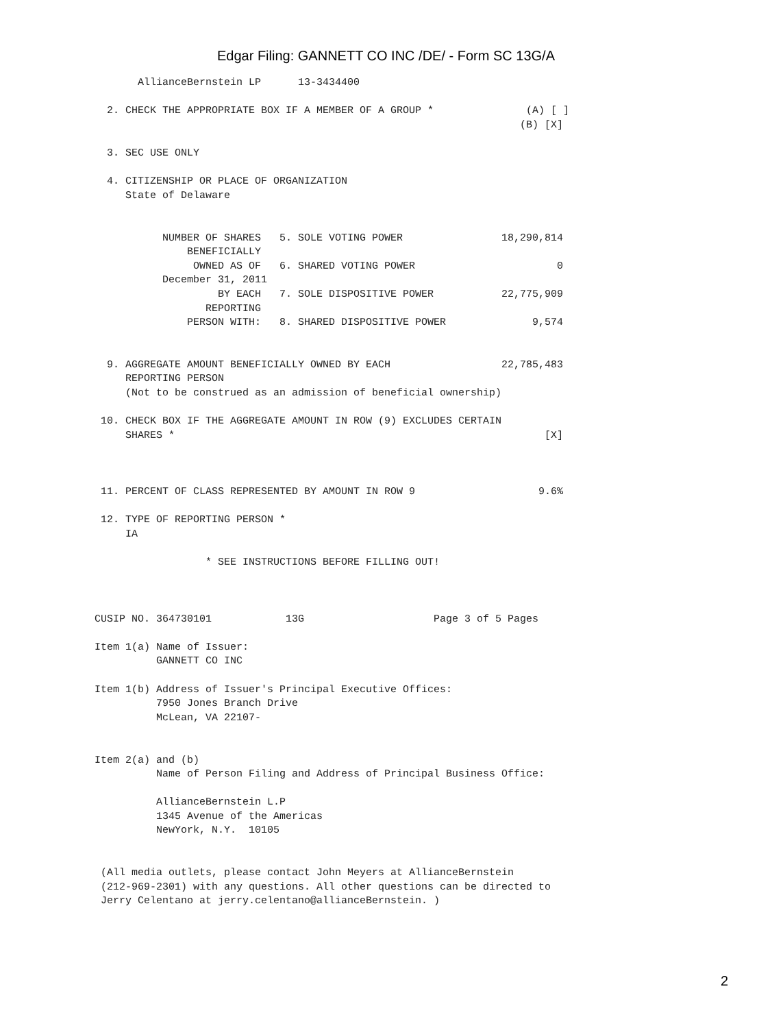Edgar Filing: GANNETT CO INC /DE/ - Form SC 13G/A
       AllianceBernstein LP      13-3434400

  2. CHECK THE APPROPRIATE BOX IF A MEMBER OF A GROUP *               (A) [ ]
                                                                     (B) [X]

  3. SEC USE ONLY

  4. CITIZENSHIP OR PLACE OF ORGANIZATION
     State of Delaware


           NUMBER OF SHARES   5. SOLE VOTING POWER                18,290,814
               BENEFICIALLY
                OWNED AS OF   6. SHARED VOTING POWER                       0
           December 31, 2011
                    BY EACH   7. SOLE DISPOSITIVE POWER           22,775,909
                  REPORTING
               PERSON WITH:   8. SHARED DISPOSITIVE POWER              9,574


  9. AGGREGATE AMOUNT BENEFICIALLY OWNED BY EACH                  22,785,483
     REPORTING PERSON
     (Not to be construed as an admission of beneficial ownership)

 10. CHECK BOX IF THE AGGREGATE AMOUNT IN ROW (9) EXCLUDES CERTAIN
     SHARES *                                                            [X]



 11. PERCENT OF CLASS REPRESENTED BY AMOUNT IN ROW 9                    9.6%

 12. TYPE OF REPORTING PERSON *
     IA

                  * SEE INSTRUCTIONS BEFORE FILLING OUT!



CUSIP NO. 364730101            13G                     Page 3 of 5 Pages

Item 1(a) Name of Issuer:
          GANNETT CO INC

Item 1(b) Address of Issuer's Principal Executive Offices:
          7950 Jones Branch Drive
          McLean, VA 22107-


Item 2(a) and (b)
          Name of Person Filing and Address of Principal Business Office:

          AllianceBernstein L.P
          1345 Avenue of the Americas
          NewYork, N.Y.  10105


 (All media outlets, please contact John Meyers at AllianceBernstein
 (212-969-2301) with any questions. All other questions can be directed to
 Jerry Celentano at jerry.celentano@allianceBernstein. )
2